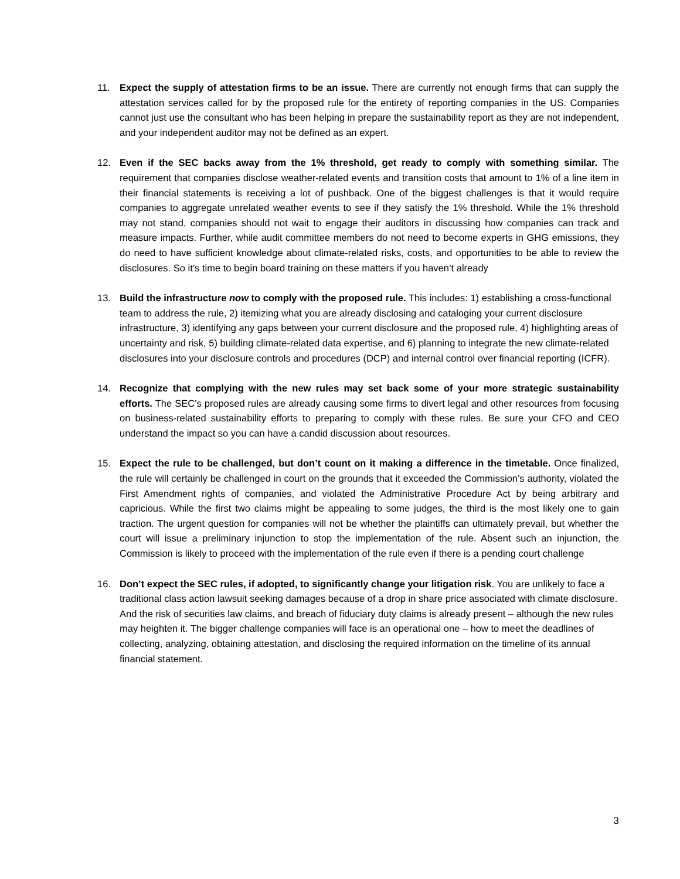11. Expect the supply of attestation firms to be an issue. There are currently not enough firms that can supply the attestation services called for by the proposed rule for the entirety of reporting companies in the US. Companies cannot just use the consultant who has been helping in prepare the sustainability report as they are not independent, and your independent auditor may not be defined as an expert.
12. Even if the SEC backs away from the 1% threshold, get ready to comply with something similar. The requirement that companies disclose weather-related events and transition costs that amount to 1% of a line item in their financial statements is receiving a lot of pushback. One of the biggest challenges is that it would require companies to aggregate unrelated weather events to see if they satisfy the 1% threshold. While the 1% threshold may not stand, companies should not wait to engage their auditors in discussing how companies can track and measure impacts. Further, while audit committee members do not need to become experts in GHG emissions, they do need to have sufficient knowledge about climate-related risks, costs, and opportunities to be able to review the disclosures. So it’s time to begin board training on these matters if you haven’t already
13. Build the infrastructure now to comply with the proposed rule. This includes: 1) establishing a cross-functional team to address the rule, 2) itemizing what you are already disclosing and cataloging your current disclosure infrastructure, 3) identifying any gaps between your current disclosure and the proposed rule, 4) highlighting areas of uncertainty and risk, 5) building climate-related data expertise, and 6) planning to integrate the new climate-related disclosures into your disclosure controls and procedures (DCP) and internal control over financial reporting (ICFR).
14. Recognize that complying with the new rules may set back some of your more strategic sustainability efforts. The SEC’s proposed rules are already causing some firms to divert legal and other resources from focusing on business-related sustainability efforts to preparing to comply with these rules. Be sure your CFO and CEO understand the impact so you can have a candid discussion about resources.
15. Expect the rule to be challenged, but don’t count on it making a difference in the timetable. Once finalized, the rule will certainly be challenged in court on the grounds that it exceeded the Commission’s authority, violated the First Amendment rights of companies, and violated the Administrative Procedure Act by being arbitrary and capricious. While the first two claims might be appealing to some judges, the third is the most likely one to gain traction. The urgent question for companies will not be whether the plaintiffs can ultimately prevail, but whether the court will issue a preliminary injunction to stop the implementation of the rule. Absent such an injunction, the Commission is likely to proceed with the implementation of the rule even if there is a pending court challenge
16. Don’t expect the SEC rules, if adopted, to significantly change your litigation risk. You are unlikely to face a traditional class action lawsuit seeking damages because of a drop in share price associated with climate disclosure. And the risk of securities law claims, and breach of fiduciary duty claims is already present – although the new rules may heighten it. The bigger challenge companies will face is an operational one – how to meet the deadlines of collecting, analyzing, obtaining attestation, and disclosing the required information on the timeline of its annual financial statement.
3